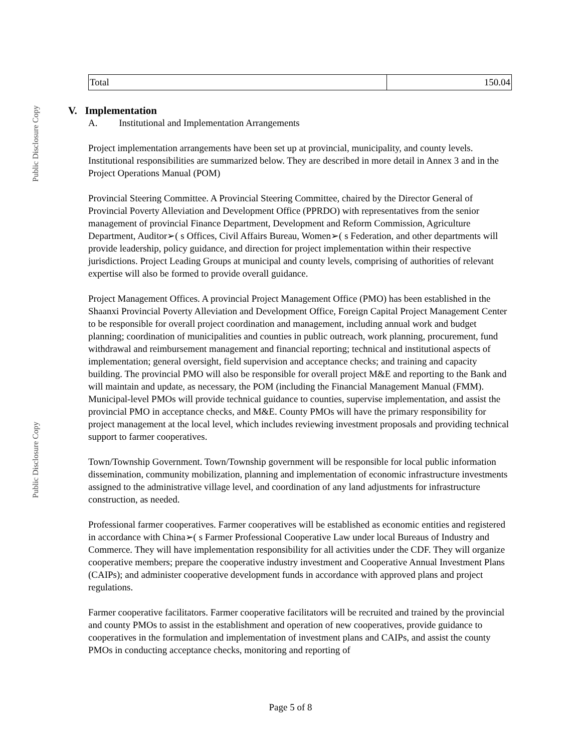Public Disclosure Copy
Public Disclosure Copy
| Total | 150.04 |
V. Implementation
A. Institutional and Implementation Arrangements
Project implementation arrangements have been set up at provincial, municipality, and county levels. Institutional responsibilities are summarized below. They are described in more detail in Annex 3 and in the Project Operations Manual (POM)
Provincial Steering Committee. A Provincial Steering Committee, chaired by the Director General of Provincial Poverty Alleviation and Development Office (PPRDO) with representatives from the senior management of provincial Finance Department, Development and Reform Commission, Agriculture Department, Auditor➢( s Offices, Civil Affairs Bureau, Women➢( s Federation, and other departments will provide leadership, policy guidance, and direction for project implementation within their respective jurisdictions. Project Leading Groups at municipal and county levels, comprising of authorities of relevant expertise will also be formed to provide overall guidance.
Project Management Offices. A provincial Project Management Office (PMO) has been established in the Shaanxi Provincial Poverty Alleviation and Development Office, Foreign Capital Project Management Center to be responsible for overall project coordination and management, including annual work and budget planning; coordination of municipalities and counties in public outreach, work planning, procurement, fund withdrawal and reimbursement management and financial reporting; technical and institutional aspects of implementation; general oversight, field supervision and acceptance checks; and training and capacity building. The provincial PMO will also be responsible for overall project M&E and reporting to the Bank and will maintain and update, as necessary, the POM (including the Financial Management Manual (FMM). Municipal-level PMOs will provide technical guidance to counties, supervise implementation, and assist the provincial PMO in acceptance checks, and M&E. County PMOs will have the primary responsibility for project management at the local level, which includes reviewing investment proposals and providing technical support to farmer cooperatives.
Town/Township Government. Town/Township government will be responsible for local public information dissemination, community mobilization, planning and implementation of economic infrastructure investments assigned to the administrative village level, and coordination of any land adjustments for infrastructure construction, as needed.
Professional farmer cooperatives. Farmer cooperatives will be established as economic entities and registered in accordance with China➢( s Farmer Professional Cooperative Law under local Bureaus of Industry and Commerce. They will have implementation responsibility for all activities under the CDF. They will organize cooperative members; prepare the cooperative industry investment and Cooperative Annual Investment Plans (CAIPs); and administer cooperative development funds in accordance with approved plans and project regulations.
Farmer cooperative facilitators. Farmer cooperative facilitators will be recruited and trained by the provincial and county PMOs to assist in the establishment and operation of new cooperatives, provide guidance to cooperatives in the formulation and implementation of investment plans and CAIPs, and assist the county PMOs in conducting acceptance checks, monitoring and reporting of
Page 5 of 8